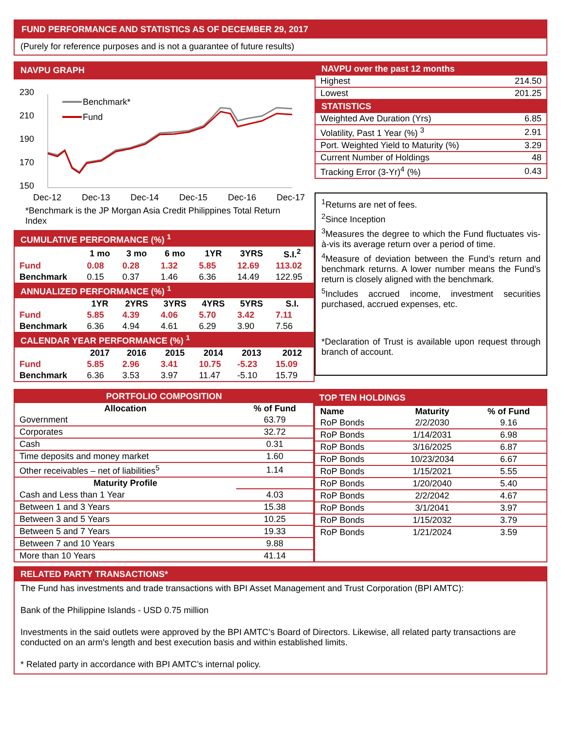FUND PERFORMANCE AND STATISTICS AS OF DECEMBER 29, 2017
(Purely for reference purposes and is not a guarantee of future results)
NAVPU GRAPH
230
210
190
170
150
Dec-12
Dec-13
Dec-14
Dec-15
Dec-16
Dec-17
Benchmark*
Fund
*Benchmark is the JP Morgan Asia Credit Philippines Total Return Index
| CUMULATIVE PERFORMANCE (%) <sup>1</sup> | | | | | | |
| | 1 mo | 3 mo | 6 mo | 1YR | 3YRS | S.I.<sup>2</sup> |
| Fund | 0.08 | 0.28 | 1.32 | 5.85 | 12.69 | 113.02 |
| Benchmark | 0.15 | 0.37 | 1.46 | 6.36 | 14.49 | 122.95 |
| ANNUALIZED PERFORMANCE (%) <sup>1</sup> | | | | | | |
| | 1YR | 2YRS | 3YRS | 4YRS | 5YRS | S.I. |
| Fund | 5.85 | 4.39 | 4.06 | 5.70 | 3.42 | 7.11 |
| Benchmark | 6.36 | 4.94 | 4.61 | 6.29 | 3.90 | 7.56 |
| CALENDAR YEAR PERFORMANCE (%) <sup>1</sup> | | | | | | |
| | 2017 | 2016 | 2015 | 2014 | 2013 | 2012 |
| Fund | 5.85 | 2.96 | 3.41 | 10.75 | -5.23 | 15.09 |
| Benchmark | 6.36 | 3.53 | 3.97 | 11.47 | -5.10 | 15.79 |
| NAVPU over the past 12 months | |
| Highest | 214.50 |
| Lowest | 201.25 |
| STATISTICS | |
| Weighted Ave Duration (Yrs) | 6.85 |
| Volatility, Past 1 Year (%) <sup>3</sup> | 2.91 |
| Port. Weighted Yield to Maturity (%) | 3.29 |
| Current Number of Holdings | 48 |
| Tracking Error (3-Yr)<sup>4</sup> (%) | 0.43 |
<sup>1</sup> Returns are net of fees.
<sup>2</sup> Since Inception
<sup>3</sup> Measures the degree to which the Fund fluctuates vis-à-vis its average return over a period of time.
<sup>4</sup> Measure of deviation between the Fund’s return and benchmark returns. A lower number means the Fund’s return is closely aligned with the benchmark.
<sup>5</sup> Includes accrued income, investment securities purchased, accrued expenses, etc.
*Declaration of Trust is available upon request through branch of account.
| PORTFOLIO COMPOSITION | |
| Allocation | % of Fund |
| Government | 63.79 |
| Corporates | 32.72 |
| Cash | 0.31 |
| Time deposits and money market | 1.60 |
| Other receivables – net of liabilities<sup>5</sup> | 1.14 |
| Maturity Profile | |
| Cash and Less than 1 Year | 4.03 |
| Between 1 and 3 Years | 15.38 |
| Between 3 and 5 Years | 10.25 |
| Between 5 and 7 Years | 19.33 |
| Between 7 and 10 Years | 9.88 |
| More than 10 Years | 41.14 |
| TOP TEN HOLDINGS | | |
| Name | Maturity | % of Fund |
| RoP Bonds | 2/2/2030 | 9.16 |
| RoP Bonds | 1/14/2031 | 6.98 |
| RoP Bonds | 3/16/2025 | 6.87 |
| RoP Bonds | 10/23/2034 | 6.67 |
| RoP Bonds | 1/15/2021 | 5.55 |
| RoP Bonds | 1/20/2040 | 5.40 |
| RoP Bonds | 2/2/2042 | 4.67 |
| RoP Bonds | 3/1/2041 | 3.97 |
| RoP Bonds | 1/15/2032 | 3.79 |
| RoP Bonds | 1/21/2024 | 3.59 |
RELATED PARTY TRANSACTIONS*
The Fund has investments and trade transactions with BPI Asset Management and Trust Corporation (BPI AMTC):
Bank of the Philippine Islands - USD 0.75 million
Investments in the said outlets were approved by the BPI AMTC’s Board of Directors. Likewise, all related party transactions are conducted on an arm's length and best execution basis and within established limits.
* Related party in accordance with BPI AMTC’s internal policy.